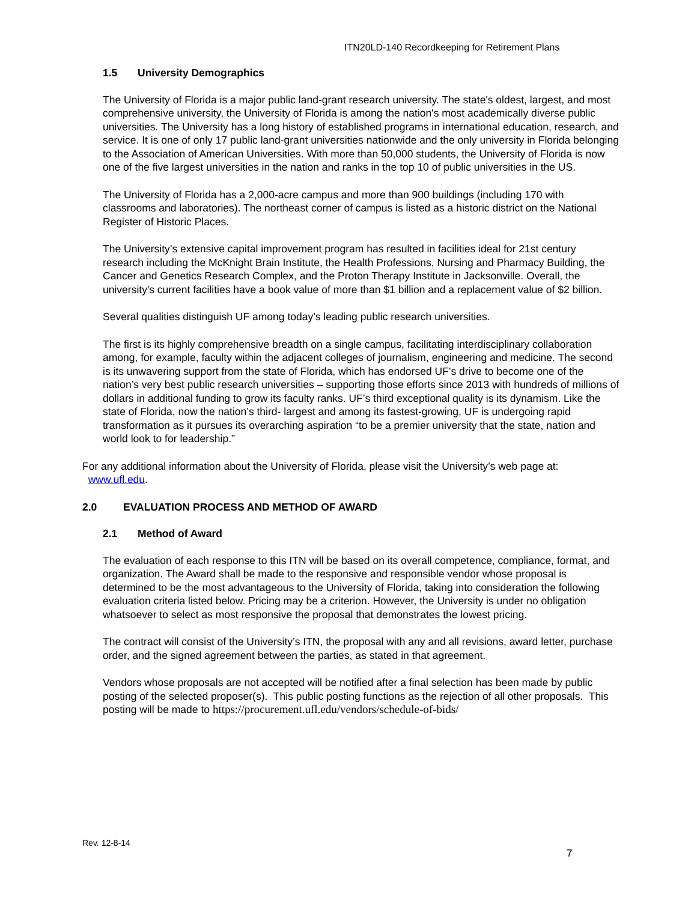ITN20LD-140 Recordkeeping for Retirement Plans
1.5 University Demographics
The University of Florida is a major public land-grant research university. The state's oldest, largest, and most comprehensive university, the University of Florida is among the nation's most academically diverse public universities. The University has a long history of established programs in international education, research, and service. It is one of only 17 public land-grant universities nationwide and the only university in Florida belonging to the Association of American Universities. With more than 50,000 students, the University of Florida is now one of the five largest universities in the nation and ranks in the top 10 of public universities in the US.
The University of Florida has a 2,000-acre campus and more than 900 buildings (including 170 with classrooms and laboratories). The northeast corner of campus is listed as a historic district on the National Register of Historic Places.
The University’s extensive capital improvement program has resulted in facilities ideal for 21st century research including the McKnight Brain Institute, the Health Professions, Nursing and Pharmacy Building, the Cancer and Genetics Research Complex, and the Proton Therapy Institute in Jacksonville. Overall, the university's current facilities have a book value of more than $1 billion and a replacement value of $2 billion.
Several qualities distinguish UF among today’s leading public research universities.
The first is its highly comprehensive breadth on a single campus, facilitating interdisciplinary collaboration among, for example, faculty within the adjacent colleges of journalism, engineering and medicine. The second is its unwavering support from the state of Florida, which has endorsed UF’s drive to become one of the nation’s very best public research universities – supporting those efforts since 2013 with hundreds of millions of dollars in additional funding to grow its faculty ranks. UF’s third exceptional quality is its dynamism. Like the state of Florida, now the nation’s third- largest and among its fastest-growing, UF is undergoing rapid transformation as it pursues its overarching aspiration “to be a premier university that the state, nation and world look to for leadership.”
For any additional information about the University of Florida, please visit the University’s web page at:
www.ufl.edu.
2.0 EVALUATION PROCESS AND METHOD OF AWARD
2.1 Method of Award
The evaluation of each response to this ITN will be based on its overall competence, compliance, format, and organization. The Award shall be made to the responsive and responsible vendor whose proposal is determined to be the most advantageous to the University of Florida, taking into consideration the following evaluation criteria listed below. Pricing may be a criterion. However, the University is under no obligation whatsoever to select as most responsive the proposal that demonstrates the lowest pricing.
The contract will consist of the University’s ITN, the proposal with any and all revisions, award letter, purchase order, and the signed agreement between the parties, as stated in that agreement.
Vendors whose proposals are not accepted will be notified after a final selection has been made by public posting of the selected proposer(s). This public posting functions as the rejection of all other proposals. This posting will be made to https://procurement.ufl.edu/vendors/schedule-of-bids/
Rev. 12-8-14
7